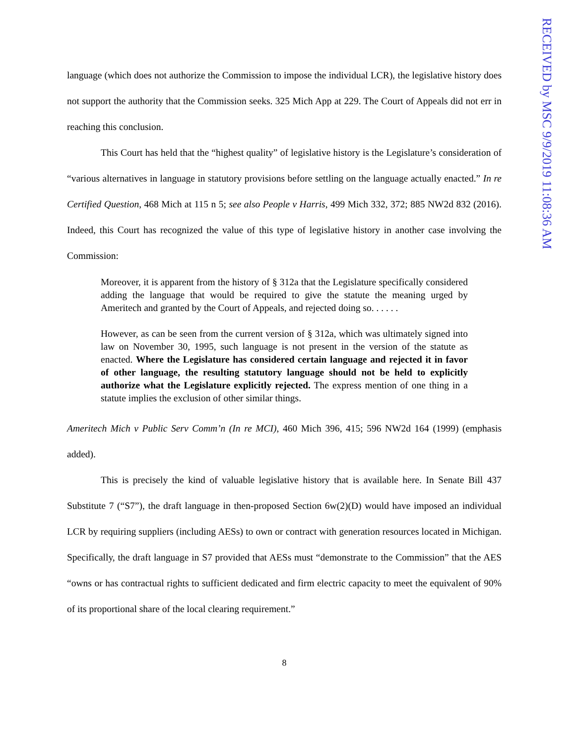language (which does not authorize the Commission to impose the individual LCR), the legislative history does not support the authority that the Commission seeks. 325 Mich App at 229. The Court of Appeals did not err in reaching this conclusion.
This Court has held that the “highest quality” of legislative history is the Legislature’s consideration of “various alternatives in language in statutory provisions before settling on the language actually enacted.” In re Certified Question, 468 Mich at 115 n 5; see also People v Harris, 499 Mich 332, 372; 885 NW2d 832 (2016). Indeed, this Court has recognized the value of this type of legislative history in another case involving the Commission:
Moreover, it is apparent from the history of § 312a that the Legislature specifically considered adding the language that would be required to give the statute the meaning urged by Ameritech and granted by the Court of Appeals, and rejected doing so. . . . . .
However, as can be seen from the current version of § 312a, which was ultimately signed into law on November 30, 1995, such language is not present in the version of the statute as enacted. Where the Legislature has considered certain language and rejected it in favor of other language, the resulting statutory language should not be held to explicitly authorize what the Legislature explicitly rejected. The express mention of one thing in a statute implies the exclusion of other similar things.
Ameritech Mich v Public Serv Comm’n (In re MCI), 460 Mich 396, 415; 596 NW2d 164 (1999) (emphasis added).
This is precisely the kind of valuable legislative history that is available here. In Senate Bill 437 Substitute 7 (“S7”), the draft language in then-proposed Section 6w(2)(D) would have imposed an individual LCR by requiring suppliers (including AESs) to own or contract with generation resources located in Michigan. Specifically, the draft language in S7 provided that AESs must “demonstrate to the Commission” that the AES “owns or has contractual rights to sufficient dedicated and firm electric capacity to meet the equivalent of 90% of its proportional share of the local clearing requirement.”
8
RECEIVED by MSC 9/9/2019 11:08:36 AM